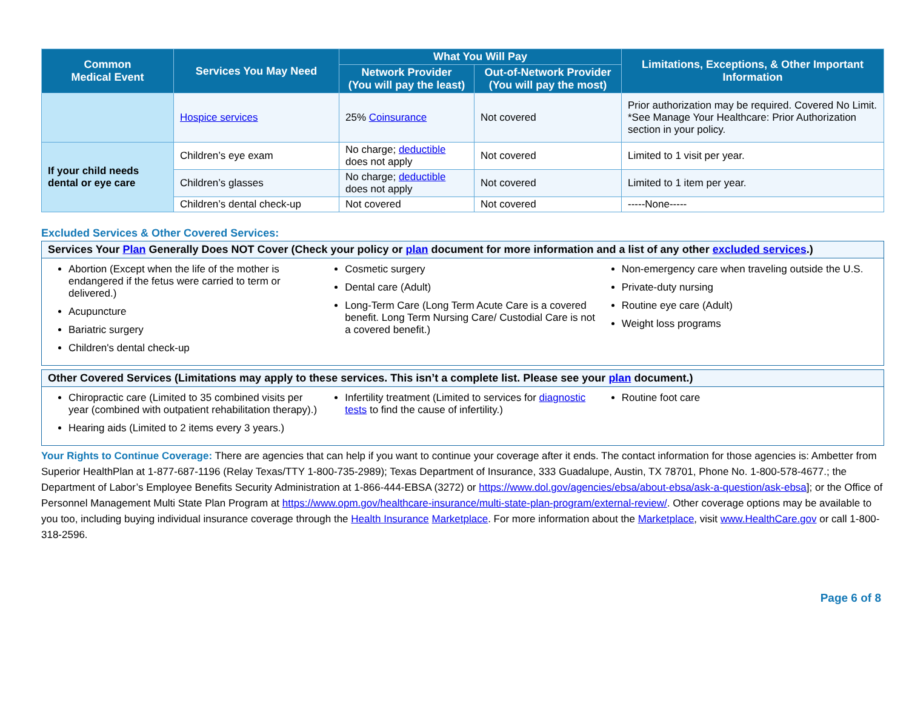| Common Medical Event | Services You May Need | What You Will Pay | | Limitations, Exceptions, & Other Important Information |
| --- | --- | --- | --- | --- |
| | | Network Provider (You will pay the least) | Out-of-Network Provider (You will pay the most) | |
| | Hospice services | 25% Coinsurance | Not covered | Prior authorization may be required. Covered No Limit. *See Manage Your Healthcare: Prior Authorization section in your policy. |
| If your child needs dental or eye care | Children’s eye exam | No charge; deductible does not apply | Not covered | Limited to 1 visit per year. |
| | Children’s glasses | No charge; deductible does not apply | Not covered | Limited to 1 item per year. |
| | Children’s dental check-up | Not covered | Not covered | -----None----- |
Excluded Services & Other Covered Services:
Services Your Plan Generally Does NOT Cover (Check your policy or plan document for more information and a list of any other excluded services.)
Abortion (Except when the life of the mother is endangered if the fetus were carried to term or delivered.)
Acupuncture
Bariatric surgery
Children's dental check-up
Cosmetic surgery
Dental care (Adult)
Long-Term Care (Long Term Acute Care is a covered benefit. Long Term Nursing Care/ Custodial Care is not a covered benefit.)
Non-emergency care when traveling outside the U.S.
Private-duty nursing
Routine eye care (Adult)
Weight loss programs
Other Covered Services (Limitations may apply to these services. This isn’t a complete list. Please see your plan document.)
Chiropractic care (Limited to 35 combined visits per year (combined with outpatient rehabilitation therapy).)
Hearing aids (Limited to 2 items every 3 years.)
Infertility treatment (Limited to services for diagnostic tests to find the cause of infertility.)
Routine foot care
Your Rights to Continue Coverage: There are agencies that can help if you want to continue your coverage after it ends. The contact information for those agencies is: Ambetter from Superior HealthPlan at 1-877-687-1196 (Relay Texas/TTY 1-800-735-2989); Texas Department of Insurance, 333 Guadalupe, Austin, TX 78701, Phone No. 1-800-578-4677.; the Department of Labor’s Employee Benefits Security Administration at 1-866-444-EBSA (3272) or https://www.dol.gov/agencies/ebsa/about-ebsa/ask-a-question/ask-ebsa]; or the Office of Personnel Management Multi State Plan Program at https://www.opm.gov/healthcare-insurance/multi-state-plan-program/external-review/. Other coverage options may be available to you too, including buying individual insurance coverage through the Health Insurance Marketplace. For more information about the Marketplace, visit www.HealthCare.gov or call 1-800-318-2596.
Page 6 of 8